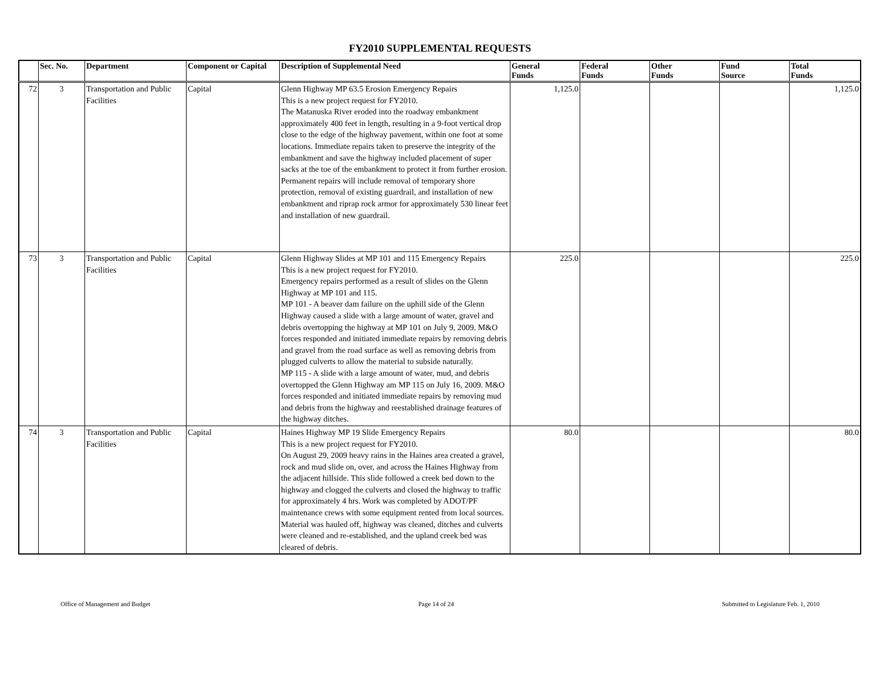FY2010 SUPPLEMENTAL REQUESTS
| | Sec. No. | Department | Component or Capital | Description of Supplemental Need | General Funds | Federal Funds | Other Funds | Fund Source | Total Funds |
| --- | --- | --- | --- | --- | --- | --- | --- | --- | --- |
| 72 | 3 | Transportation and Public Facilities | Capital | Glenn Highway MP 63.5 Erosion Emergency Repairs This is a new project request for FY2010. The Matanuska River eroded into the roadway embankment approximately 400 feet in length, resulting in a 9-foot vertical drop close to the edge of the highway pavement, within one foot at some locations. Immediate repairs taken to preserve the integrity of the embankment and save the highway included placement of super sacks at the toe of the embankment to protect it from further erosion. Permanent repairs will include removal of temporary shore protection, removal of existing guardrail, and installation of new embankment and riprap rock armor for approximately 530 linear feet and installation of new guardrail. | 1,125.0 | | | | 1,125.0 |
| 73 | 3 | Transportation and Public Facilities | Capital | Glenn Highway Slides at MP 101 and 115 Emergency Repairs This is a new project request for FY2010. Emergency repairs performed as a result of slides on the Glenn Highway at MP 101 and 115. MP 101 - A beaver dam failure on the uphill side of the Glenn Highway caused a slide with a large amount of water, gravel and debris overtopping the highway at MP 101 on July 9, 2009. M&O forces responded and initiated immediate repairs by removing debris and gravel from the road surface as well as removing debris from plugged culverts to allow the material to subside naturally. MP 115 - A slide with a large amount of water, mud, and debris overtopped the Glenn Highway am MP 115 on July 16, 2009. M&O forces responded and initiated immediate repairs by removing mud and debris from the highway and reestablished drainage features of the highway ditches. | 225.0 | | | | 225.0 |
| 74 | 3 | Transportation and Public Facilities | Capital | Haines Highway MP 19 Slide Emergency Repairs This is a new project request for FY2010. On August 29, 2009 heavy rains in the Haines area created a gravel, rock and mud slide on, over, and across the Haines Highway from the adjacent hillside. This slide followed a creek bed down to the highway and clogged the culverts and closed the highway to traffic for approximately 4 hrs. Work was completed by ADOT/PF maintenance crews with some equipment rented from local sources. Material was hauled off, highway was cleaned, ditches and culverts were cleaned and re-established, and the upland creek bed was cleared of debris. | 80.0 | | | | 80.0 |
Office of Management and Budget Page 14 of 24 Submitted to Legislature Feb. 1, 2010